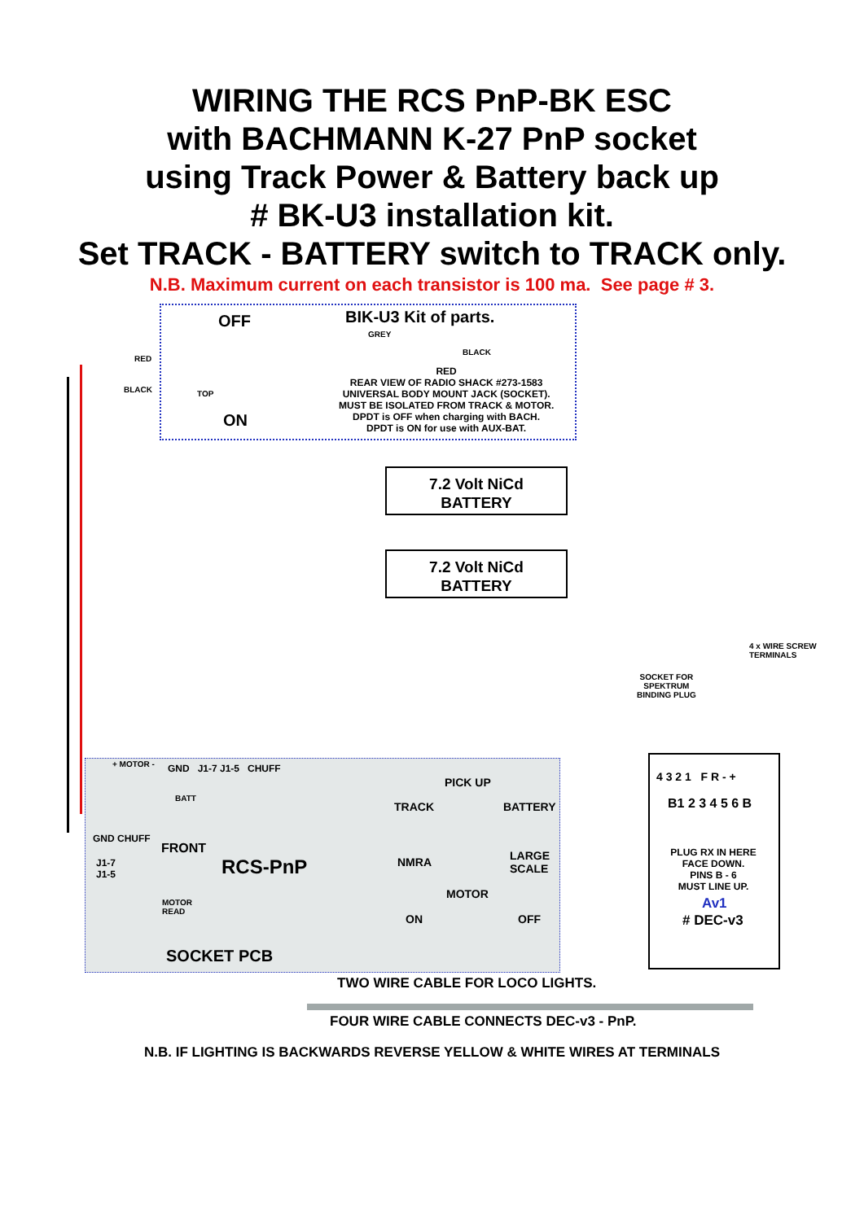WIRING THE RCS PnP-BK ESC
with BACHMANN K-27 PnP socket
using Track Power & Battery back up
# BK-U3 installation kit.
Set TRACK - BATTERY switch to TRACK only.
N.B. Maximum current on each transistor is 100 ma. See page # 3.
OFF BIK-U3 Kit of parts.
GREY
RED
BLACK TOP
ON
BLACK
RED
REAR VIEW OF RADIO SHACK #273-1583
UNIVERSAL BODY MOUNT JACK (SOCKET).
MUST BE ISOLATED FROM TRACK & MOTOR.
DPDT is OFF when charging with BACH.
DPDT is ON for use with AUX-BAT.
7.2 Volt NiCd
BATTERY
7.2 Volt NiCd
BATTERY
SOCKET FOR
SPEKTRUM
BINDING PLUG
4 x WIRE SCREW TERMINALS
+ MOTOR - GND J1-7 J1-5 CHUFF
PICK UP
TRACK BATTERY
NMRA
LARGE
SCALE
MOTOR
ON OFF
BATT
J1-7
J1-5
GND CHUFF
FRONT
RCS-PnP
MOTOR
READ
SOCKET PCB
4 3 2 1 F R - +
B1 2 3 4 5 6 B
PLUG RX IN HERE
FACE DOWN.
PINS B - 6
MUST LINE UP.
Av1
# DEC-v3
TWO WIRE CABLE FOR LOCO LIGHTS.
FOUR WIRE CABLE CONNECTS DEC-v3 - PnP.
N.B. IF LIGHTING IS BACKWARDS REVERSE YELLOW & WHITE WIRES AT TERMINALS